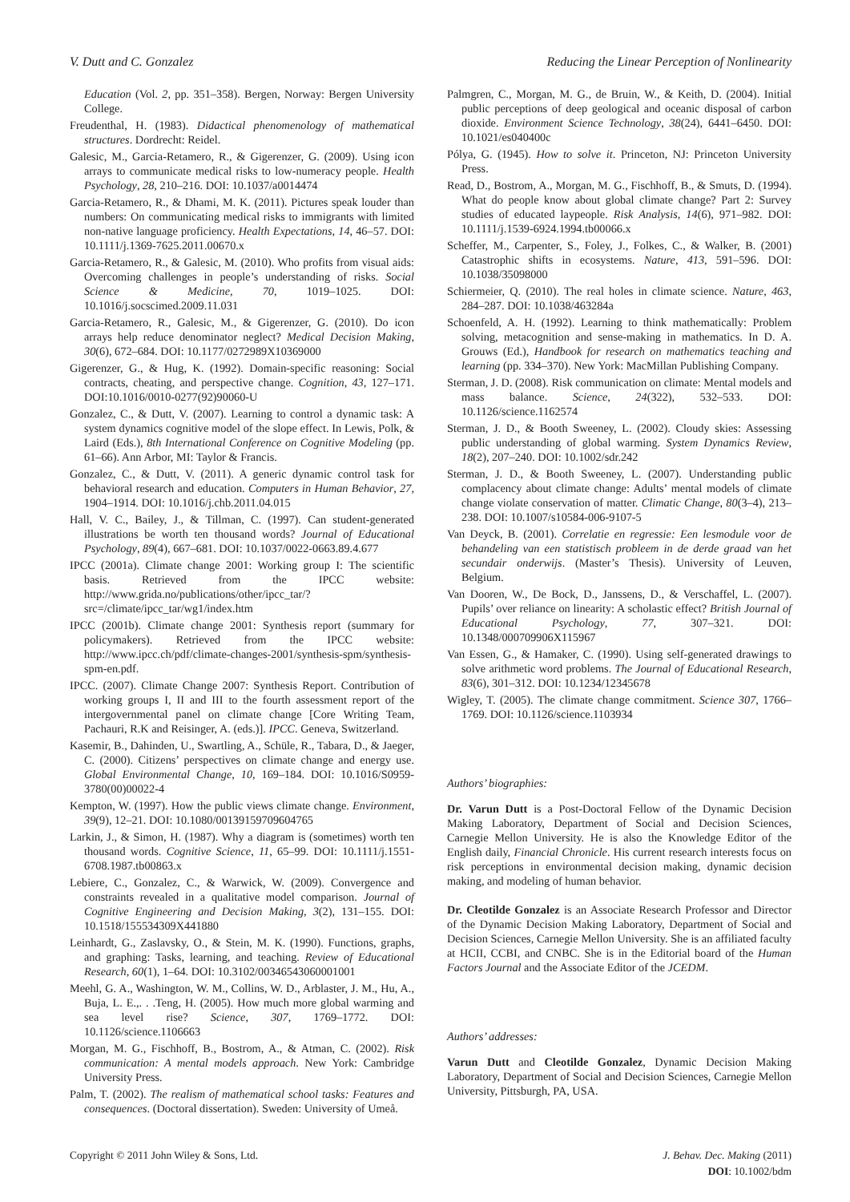V. Dutt and C. Gonzalez Reducing the Linear Perception of Nonlinearity
Education (Vol. 2, pp. 351–358). Bergen, Norway: Bergen University College.
Freudenthal, H. (1983). Didactical phenomenology of mathematical structures. Dordrecht: Reidel.
Galesic, M., Garcia-Retamero, R., & Gigerenzer, G. (2009). Using icon arrays to communicate medical risks to low-numeracy people. Health Psychology, 28, 210–216. DOI: 10.1037/a0014474
Garcia-Retamero, R., & Dhami, M. K. (2011). Pictures speak louder than numbers: On communicating medical risks to immigrants with limited non-native language proficiency. Health Expectations, 14, 46–57. DOI: 10.1111/j.1369-7625.2011.00670.x
Garcia-Retamero, R., & Galesic, M. (2010). Who profits from visual aids: Overcoming challenges in people’s understanding of risks. Social Science & Medicine, 70, 1019–1025. DOI: 10.1016/j.socscimed.2009.11.031
Garcia-Retamero, R., Galesic, M., & Gigerenzer, G. (2010). Do icon arrays help reduce denominator neglect? Medical Decision Making, 30(6), 672–684. DOI: 10.1177/0272989X10369000
Gigerenzer, G., & Hug, K. (1992). Domain-specific reasoning: Social contracts, cheating, and perspective change. Cognition, 43, 127–171. DOI:10.1016/0010-0277(92)90060-U
Gonzalez, C., & Dutt, V. (2007). Learning to control a dynamic task: A system dynamics cognitive model of the slope effect. In Lewis, Polk, & Laird (Eds.), 8th International Conference on Cognitive Modeling (pp. 61–66). Ann Arbor, MI: Taylor & Francis.
Gonzalez, C., & Dutt, V. (2011). A generic dynamic control task for behavioral research and education. Computers in Human Behavior, 27, 1904–1914. DOI: 10.1016/j.chb.2011.04.015
Hall, V. C., Bailey, J., & Tillman, C. (1997). Can student-generated illustrations be worth ten thousand words? Journal of Educational Psychology, 89(4), 667–681. DOI: 10.1037/0022-0663.89.4.677
IPCC (2001a). Climate change 2001: Working group I: The scientific basis. Retrieved from the IPCC website: http://www.grida.no/publications/other/ipcc_tar/?src=/climate/ipcc_tar/wg1/index.htm
IPCC (2001b). Climate change 2001: Synthesis report (summary for policymakers). Retrieved from the IPCC website: http://www.ipcc.ch/pdf/climate-changes-2001/synthesis-spm/synthesis-spm-en.pdf.
IPCC. (2007). Climate Change 2007: Synthesis Report. Contribution of working groups I, II and III to the fourth assessment report of the intergovernmental panel on climate change [Core Writing Team, Pachauri, R.K and Reisinger, A. (eds.)]. IPCC. Geneva, Switzerland.
Kasemir, B., Dahinden, U., Swartling, A., Schüle, R., Tabara, D., & Jaeger, C. (2000). Citizens’ perspectives on climate change and energy use. Global Environmental Change, 10, 169–184. DOI: 10.1016/S0959-3780(00)00022-4
Kempton, W. (1997). How the public views climate change. Environment, 39(9), 12–21. DOI: 10.1080/00139159709604765
Larkin, J., & Simon, H. (1987). Why a diagram is (sometimes) worth ten thousand words. Cognitive Science, 11, 65–99. DOI: 10.1111/j.1551-6708.1987.tb00863.x
Lebiere, C., Gonzalez, C., & Warwick, W. (2009). Convergence and constraints revealed in a qualitative model comparison. Journal of Cognitive Engineering and Decision Making, 3(2), 131–155. DOI: 10.1518/155534309X441880
Leinhardt, G., Zaslavsky, O., & Stein, M. K. (1990). Functions, graphs, and graphing: Tasks, learning, and teaching. Review of Educational Research, 60(1), 1–64. DOI: 10.3102/00346543060001001
Meehl, G. A., Washington, W. M., Collins, W. D., Arblaster, J. M., Hu, A., Buja, L. E.,. . .Teng, H. (2005). How much more global warming and sea level rise? Science, 307, 1769–1772. DOI: 10.1126/science.1106663
Morgan, M. G., Fischhoff, B., Bostrom, A., & Atman, C. (2002). Risk communication: A mental models approach. New York: Cambridge University Press.
Palm, T. (2002). The realism of mathematical school tasks: Features and consequences. (Doctoral dissertation). Sweden: University of Umeå.
Palmgren, C., Morgan, M. G., de Bruin, W., & Keith, D. (2004). Initial public perceptions of deep geological and oceanic disposal of carbon dioxide. Environment Science Technology, 38(24), 6441–6450. DOI: 10.1021/es040400c
Pólya, G. (1945). How to solve it. Princeton, NJ: Princeton University Press.
Read, D., Bostrom, A., Morgan, M. G., Fischhoff, B., & Smuts, D. (1994). What do people know about global climate change? Part 2: Survey studies of educated laypeople. Risk Analysis, 14(6), 971–982. DOI: 10.1111/j.1539-6924.1994.tb00066.x
Scheffer, M., Carpenter, S., Foley, J., Folkes, C., & Walker, B. (2001) Catastrophic shifts in ecosystems. Nature, 413, 591–596. DOI: 10.1038/35098000
Schiermeier, Q. (2010). The real holes in climate science. Nature, 463, 284–287. DOI: 10.1038/463284a
Schoenfeld, A. H. (1992). Learning to think mathematically: Problem solving, metacognition and sense-making in mathematics. In D. A. Grouws (Ed.), Handbook for research on mathematics teaching and learning (pp. 334–370). New York: MacMillan Publishing Company.
Sterman, J. D. (2008). Risk communication on climate: Mental models and mass balance. Science, 24(322), 532–533. DOI: 10.1126/science.1162574
Sterman, J. D., & Booth Sweeney, L. (2002). Cloudy skies: Assessing public understanding of global warming. System Dynamics Review, 18(2), 207–240. DOI: 10.1002/sdr.242
Sterman, J. D., & Booth Sweeney, L. (2007). Understanding public complacency about climate change: Adults’ mental models of climate change violate conservation of matter. Climatic Change, 80(3–4), 213–238. DOI: 10.1007/s10584-006-9107-5
Van Deyck, B. (2001). Correlatie en regressie: Een lesmodule voor de behandeling van een statistisch probleem in de derde graad van het secundair onderwijs. (Master’s Thesis). University of Leuven, Belgium.
Van Dooren, W., De Bock, D., Janssens, D., & Verschaffel, L. (2007). Pupils’ over reliance on linearity: A scholastic effect? British Journal of Educational Psychology, 77, 307–321. DOI: 10.1348/000709906X115967
Van Essen, G., & Hamaker, C. (1990). Using self-generated drawings to solve arithmetic word problems. The Journal of Educational Research, 83(6), 301–312. DOI: 10.1234/12345678
Wigley, T. (2005). The climate change commitment. Science 307, 1766–1769. DOI: 10.1126/science.1103934
Authors’ biographies:
Dr. Varun Dutt is a Post-Doctoral Fellow of the Dynamic Decision Making Laboratory, Department of Social and Decision Sciences, Carnegie Mellon University. He is also the Knowledge Editor of the English daily, Financial Chronicle. His current research interests focus on risk perceptions in environmental decision making, dynamic decision making, and modeling of human behavior.
Dr. Cleotilde Gonzalez is an Associate Research Professor and Director of the Dynamic Decision Making Laboratory, Department of Social and Decision Sciences, Carnegie Mellon University. She is an affiliated faculty at HCII, CCBI, and CNBC. She is in the Editorial board of the Human Factors Journal and the Associate Editor of the JCEDM.
Authors’ addresses:
Varun Dutt and Cleotilde Gonzalez, Dynamic Decision Making Laboratory, Department of Social and Decision Sciences, Carnegie Mellon University, Pittsburgh, PA, USA.
Copyright © 2011 John Wiley & Sons, Ltd. J. Behav. Dec. Making (2011)
DOI: 10.1002/bdm